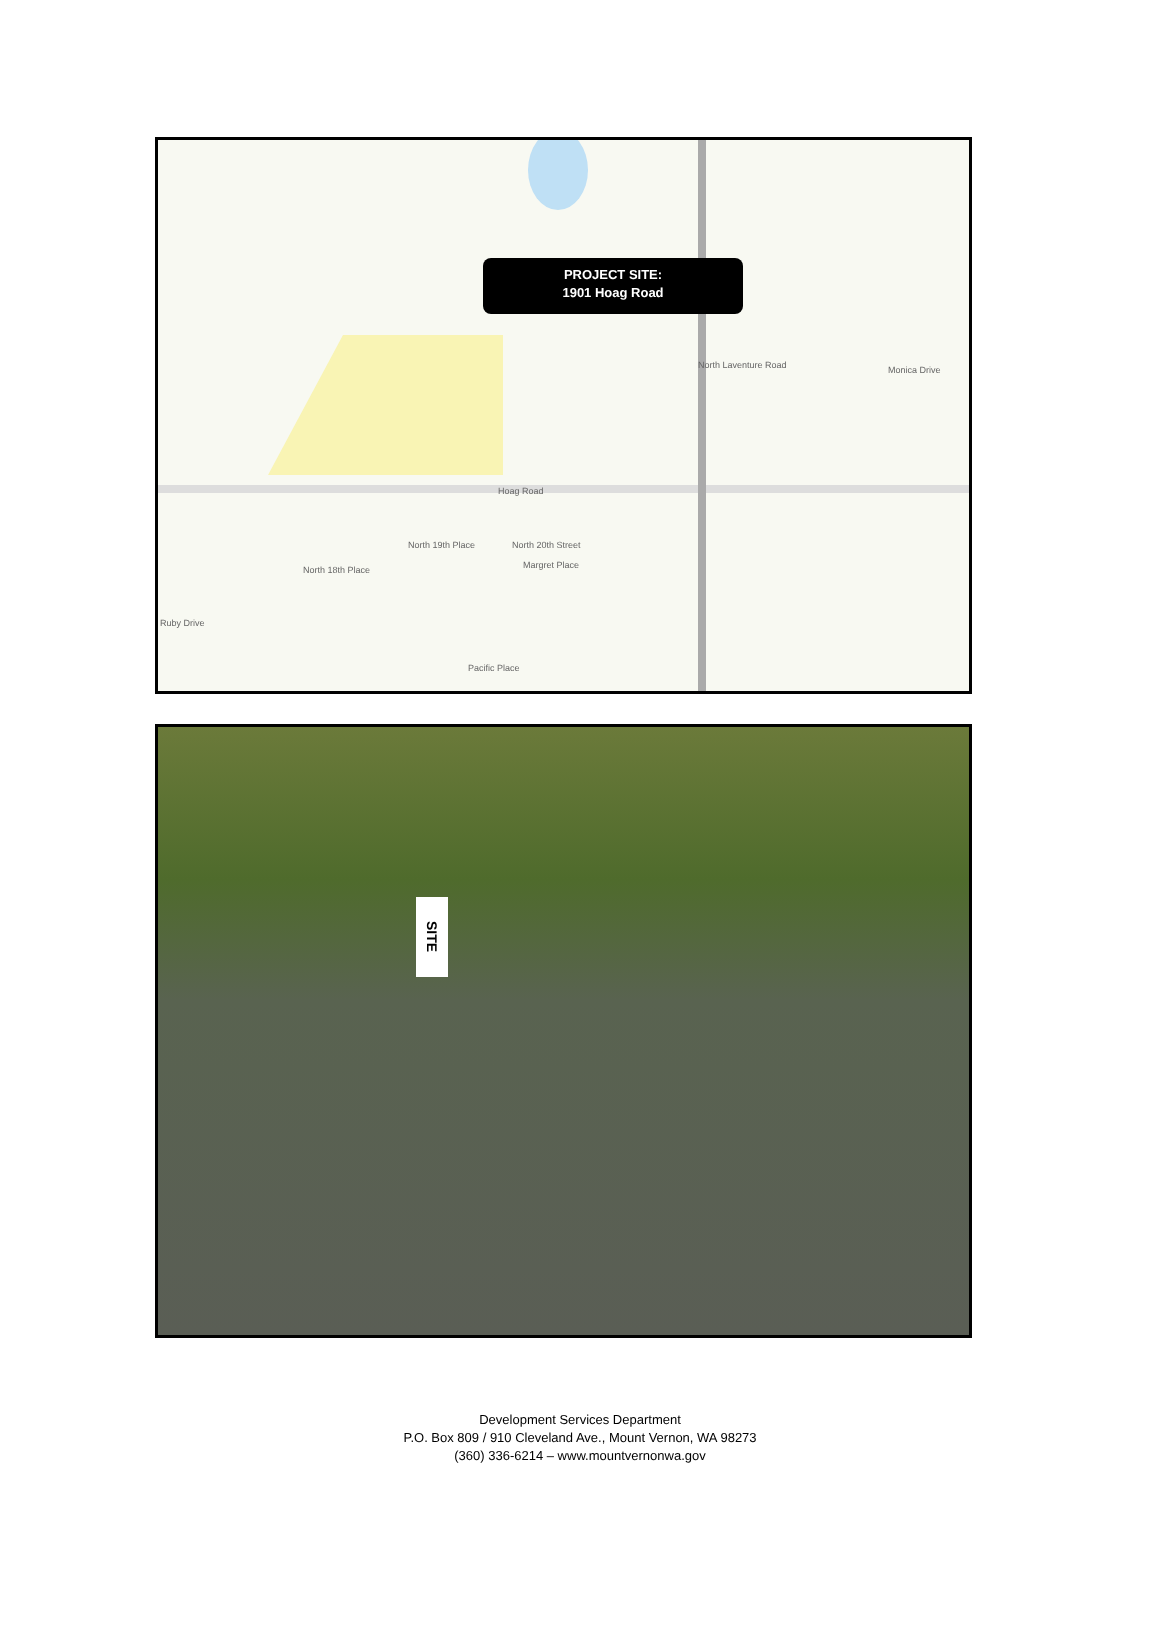PROJECT SITE:
1901 Hoag Road
Hoag Road
Margret Place
Pacific Place
Monica Drive
North Laventure Road
North 20th Street
North 19th Place
North 18th Place
Ruby Drive
SITE
Development Services Department
P.O. Box 809 / 910 Cleveland Ave., Mount Vernon, WA 98273
(360) 336-6214 – www.mountvernonwa.gov